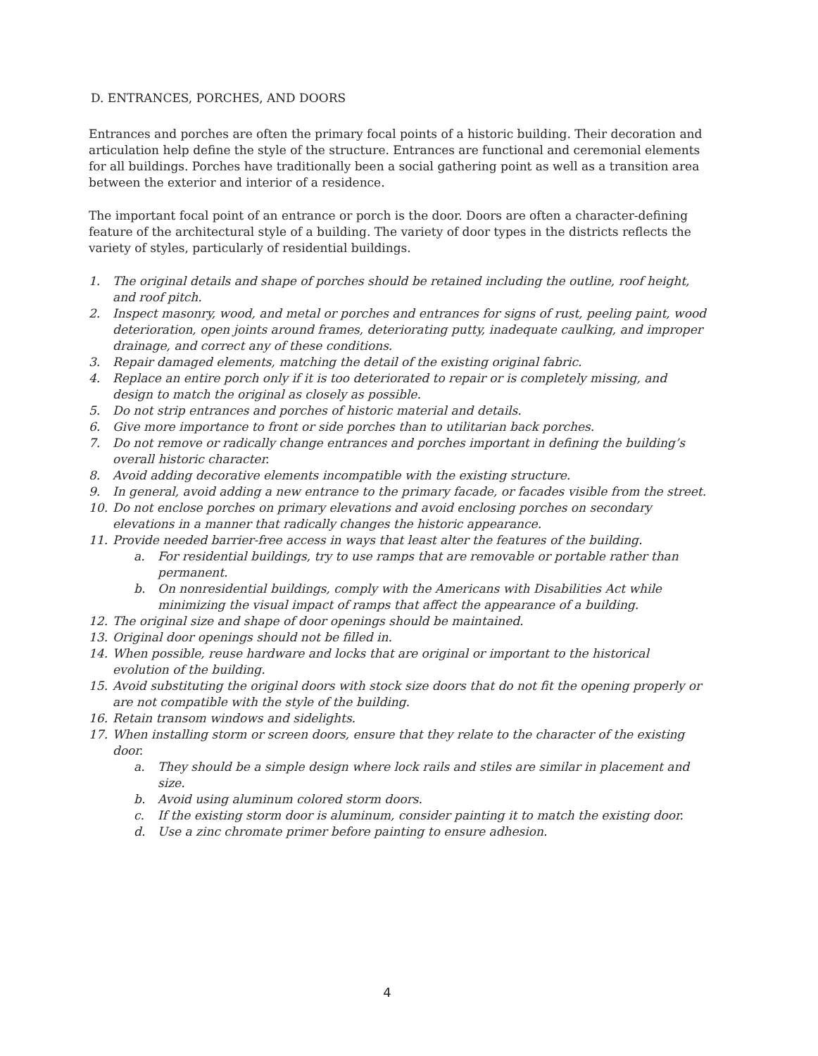D. ENTRANCES, PORCHES, AND DOORS
Entrances and porches are often the primary focal points of a historic building. Their decoration and articulation help define the style of the structure. Entrances are functional and ceremonial elements for all buildings. Porches have traditionally been a social gathering point as well as a transition area between the exterior and interior of a residence.
The important focal point of an entrance or porch is the door. Doors are often a character-defining feature of the architectural style of a building. The variety of door types in the districts reflects the variety of styles, particularly of residential buildings.
1. The original details and shape of porches should be retained including the outline, roof height, and roof pitch.
2. Inspect masonry, wood, and metal or porches and entrances for signs of rust, peeling paint, wood deterioration, open joints around frames, deteriorating putty, inadequate caulking, and improper drainage, and correct any of these conditions.
3. Repair damaged elements, matching the detail of the existing original fabric.
4. Replace an entire porch only if it is too deteriorated to repair or is completely missing, and design to match the original as closely as possible.
5. Do not strip entrances and porches of historic material and details.
6. Give more importance to front or side porches than to utilitarian back porches.
7. Do not remove or radically change entrances and porches important in defining the building’s overall historic character.
8. Avoid adding decorative elements incompatible with the existing structure.
9. In general, avoid adding a new entrance to the primary facade, or facades visible from the street.
10. Do not enclose porches on primary elevations and avoid enclosing porches on secondary elevations in a manner that radically changes the historic appearance.
11. Provide needed barrier-free access in ways that least alter the features of the building.
a. For residential buildings, try to use ramps that are removable or portable rather than permanent.
b. On nonresidential buildings, comply with the Americans with Disabilities Act while minimizing the visual impact of ramps that affect the appearance of a building.
12. The original size and shape of door openings should be maintained.
13. Original door openings should not be filled in.
14. When possible, reuse hardware and locks that are original or important to the historical evolution of the building.
15. Avoid substituting the original doors with stock size doors that do not fit the opening properly or are not compatible with the style of the building.
16. Retain transom windows and sidelights.
17. When installing storm or screen doors, ensure that they relate to the character of the existing door.
a. They should be a simple design where lock rails and stiles are similar in placement and size.
b. Avoid using aluminum colored storm doors.
c. If the existing storm door is aluminum, consider painting it to match the existing door.
d. Use a zinc chromate primer before painting to ensure adhesion.
4